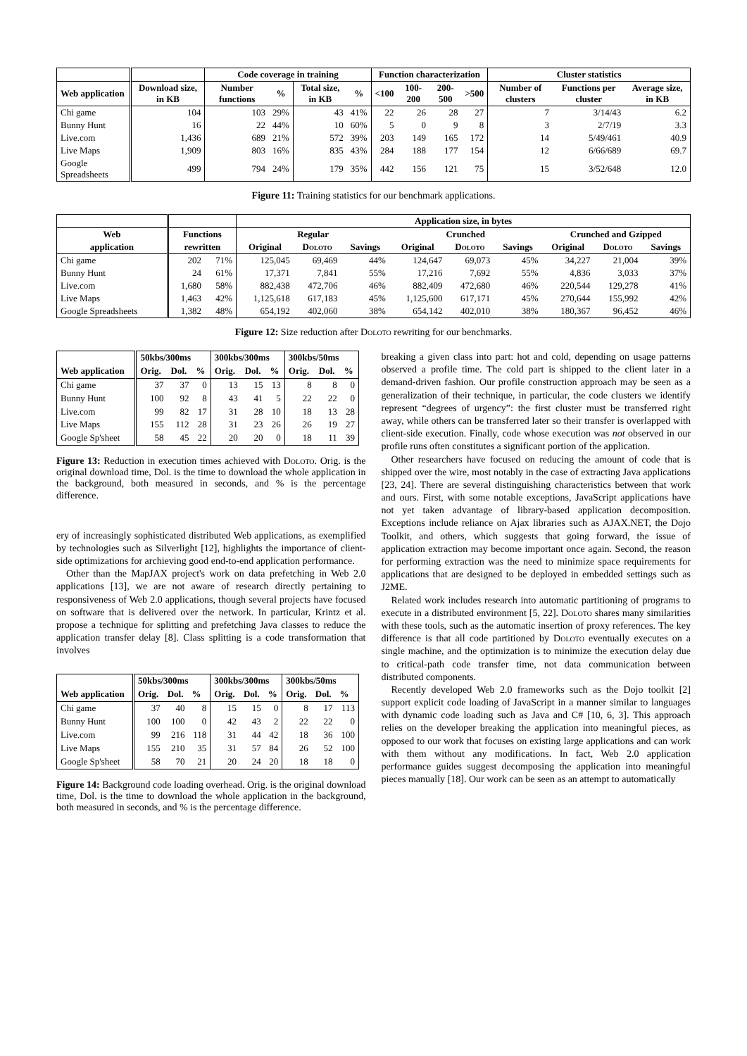| | | Code coverage in training | | | | Function characterization | | | | Cluster statistics | | |
| --- | --- | --- | --- | --- | --- | --- | --- | --- | --- | --- | --- | --- |
| Web application | Download size, in KB | Number functions | % | Total size, in KB | % | <100 | 100-200 | 200-500 | >500 | Number of clusters | Functions per cluster | Average size, in KB |
| Chi game | 104 | 103 | 29% | 43 | 41% | 22 | 26 | 28 | 27 | 7 | 3/14/43 | 6.2 |
| Bunny Hunt | 16 | 22 | 44% | 10 | 60% | 5 | 0 | 9 | 8 | 3 | 2/7/19 | 3.3 |
| Live.com | 1,436 | 689 | 21% | 572 | 39% | 203 | 149 | 165 | 172 | 14 | 5/49/461 | 40.9 |
| Live Maps | 1,909 | 803 | 16% | 835 | 43% | 284 | 188 | 177 | 154 | 12 | 6/66/689 | 69.7 |
| Google Spreadsheets | 499 | 794 | 24% | 179 | 35% | 442 | 156 | 121 | 75 | 15 | 3/52/648 | 12.0 |
Figure 11: Training statistics for our benchmark applications.
| | | | Application size, in bytes | | | | | | | | |
| --- | --- | --- | --- | --- | --- | --- | --- | --- | --- | --- | --- |
| Web | Functions | | Regular | | | Crunched | | | Crunched and Gzipped | | |
| application | rewritten | | Original | Doloto | Savings | Original | Doloto | Savings | Original | Doloto | Savings |
| Chi game | 202 | 71% | 125,045 | 69,469 | 44% | 124,647 | 69,073 | 45% | 34,227 | 21,004 | 39% |
| Bunny Hunt | 24 | 61% | 17,371 | 7,841 | 55% | 17,216 | 7,692 | 55% | 4,836 | 3,033 | 37% |
| Live.com | 1,680 | 58% | 882,438 | 472,706 | 46% | 882,409 | 472,680 | 46% | 220,544 | 129,278 | 41% |
| Live Maps | 1,463 | 42% | 1,125,618 | 617,183 | 45% | 1,125,600 | 617,171 | 45% | 270,644 | 155,992 | 42% |
| Google Spreadsheets | 1,382 | 48% | 654,192 | 402,060 | 38% | 654,142 | 402,010 | 38% | 180,367 | 96,452 | 46% |
Figure 12: Size reduction after Doloto rewriting for our benchmarks.
| | 50kbs/300ms | | | 300kbs/300ms | | | 300kbs/50ms | | |
| --- | --- | --- | --- | --- | --- | --- | --- | --- | --- |
| Web application | Orig. | Dol. | % | Orig. | Dol. | % | Orig. | Dol. | % |
| Chi game | 37 | 37 | 0 | 13 | 15 | 13 | 8 | 8 | 0 |
| Bunny Hunt | 100 | 92 | 8 | 43 | 41 | 5 | 22 | 22 | 0 |
| Live.com | 99 | 82 | 17 | 31 | 28 | 10 | 18 | 13 | 28 |
| Live Maps | 155 | 112 | 28 | 31 | 23 | 26 | 26 | 19 | 27 |
| Google Sp'sheet | 58 | 45 | 22 | 20 | 20 | 0 | 18 | 11 | 39 |
Figure 13: Reduction in execution times achieved with Doloto. Orig. is the original download time, Dol. is the time to download the whole application in the background, both measured in seconds, and % is the percentage difference.
ery of increasingly sophisticated distributed Web applications, as exemplified by technologies such as Silverlight [12], highlights the importance of client-side optimizations for archieving good end-to-end application performance.
Other than the MapJAX project's work on data prefetching in Web 2.0 applications [13], we are not aware of research directly pertaining to responsiveness of Web 2.0 applications, though several projects have focused on software that is delivered over the network. In particular, Krintz et al. propose a technique for splitting and prefetching Java classes to reduce the application transfer delay [8]. Class splitting is a code transformation that involves
| | 50kbs/300ms | | | 300kbs/300ms | | | 300kbs/50ms | | |
| --- | --- | --- | --- | --- | --- | --- | --- | --- | --- |
| Web application | Orig. | Dol. | % | Orig. | Dol. | % | Orig. | Dol. | % |
| Chi game | 37 | 40 | 8 | 15 | 15 | 0 | 8 | 17 | 113 |
| Bunny Hunt | 100 | 100 | 0 | 42 | 43 | 2 | 22 | 22 | 0 |
| Live.com | 99 | 216 | 118 | 31 | 44 | 42 | 18 | 36 | 100 |
| Live Maps | 155 | 210 | 35 | 31 | 57 | 84 | 26 | 52 | 100 |
| Google Sp'sheet | 58 | 70 | 21 | 20 | 24 | 20 | 18 | 18 | 0 |
Figure 14: Background code loading overhead. Orig. is the original download time, Dol. is the time to download the whole application in the background, both measured in seconds, and % is the percentage difference.
breaking a given class into part: hot and cold, depending on usage patterns observed a profile time. The cold part is shipped to the client later in a demand-driven fashion. Our profile construction approach may be seen as a generalization of their technique, in particular, the code clusters we identify represent “degrees of urgency”: the first cluster must be transferred right away, while others can be transferred later so their transfer is overlapped with client-side execution. Finally, code whose execution was not observed in our profile runs often constitutes a significant portion of the application.
Other researchers have focused on reducing the amount of code that is shipped over the wire, most notably in the case of extracting Java applications [23, 24]. There are several distinguishing characteristics between that work and ours. First, with some notable exceptions, JavaScript applications have not yet taken advantage of library-based application decomposition. Exceptions include reliance on Ajax libraries such as AJAX.NET, the Dojo Toolkit, and others, which suggests that going forward, the issue of application extraction may become important once again. Second, the reason for performing extraction was the need to minimize space requirements for applications that are designed to be deployed in embedded settings such as J2ME.
Related work includes research into automatic partitioning of programs to execute in a distributed environment [5, 22]. Doloto shares many similarities with these tools, such as the automatic insertion of proxy references. The key difference is that all code partitioned by Doloto eventually executes on a single machine, and the optimization is to minimize the execution delay due to critical-path code transfer time, not data communication between distributed components.
Recently developed Web 2.0 frameworks such as the Dojo toolkit [2] support explicit code loading of JavaScript in a manner similar to languages with dynamic code loading such as Java and C# [10, 6, 3]. This approach relies on the developer breaking the application into meaningful pieces, as opposed to our work that focuses on existing large applications and can work with them without any modifications. In fact, Web 2.0 application performance guides suggest decomposing the application into meaningful pieces manually [18]. Our work can be seen as an attempt to automatically